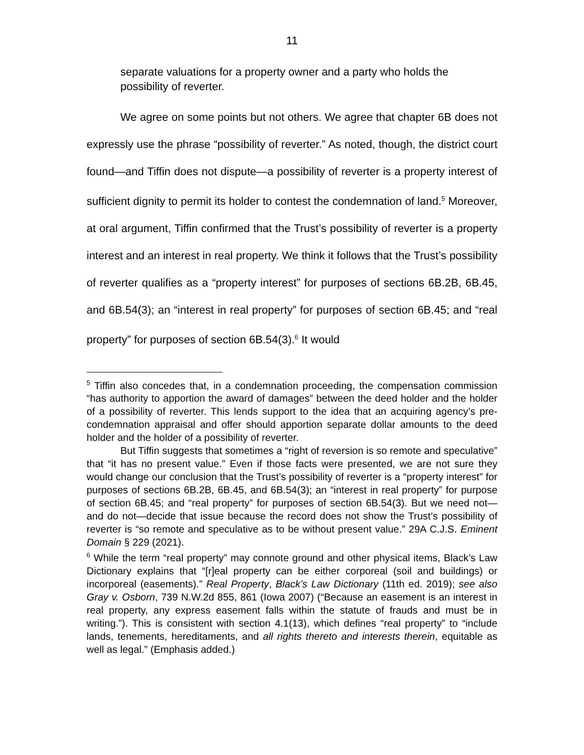11
separate valuations for a property owner and a party who holds the possibility of reverter.
We agree on some points but not others. We agree that chapter 6B does not expressly use the phrase “possibility of reverter.” As noted, though, the district court found—and Tiffin does not dispute—a possibility of reverter is a property interest of sufficient dignity to permit its holder to contest the condemnation of land.<sup>5</sup> Moreover, at oral argument, Tiffin confirmed that the Trust’s possibility of reverter is a property interest and an interest in real property. We think it follows that the Trust’s possibility of reverter qualifies as a “property interest” for purposes of sections 6B.2B, 6B.45, and 6B.54(3); an “interest in real property” for purposes of section 6B.45; and “real property” for purposes of section 6B.54(3).<sup>6</sup> It would
<sup>5</sup> Tiffin also concedes that, in a condemnation proceeding, the compensation commission “has authority to apportion the award of damages” between the deed holder and the holder of a possibility of reverter. This lends support to the idea that an acquiring agency’s pre-condemnation appraisal and offer should apportion separate dollar amounts to the deed holder and the holder of a possibility of reverter.
But Tiffin suggests that sometimes a “right of reversion is so remote and speculative” that “it has no present value.” Even if those facts were presented, we are not sure they would change our conclusion that the Trust’s possibility of reverter is a “property interest” for purposes of sections 6B.2B, 6B.45, and 6B.54(3); an “interest in real property” for purpose of section 6B.45; and “real property” for purposes of section 6B.54(3). But we need not—and do not—decide that issue because the record does not show the Trust’s possibility of reverter is “so remote and speculative as to be without present value.” 29A C.J.S. Eminent Domain § 229 (2021).
<sup>6</sup> While the term “real property” may connote ground and other physical items, Black’s Law Dictionary explains that “[r]eal property can be either corporeal (soil and buildings) or incorporeal (easements).” Real Property, Black’s Law Dictionary (11th ed. 2019); see also Gray v. Osborn, 739 N.W.2d 855, 861 (Iowa 2007) (“Because an easement is an interest in real property, any express easement falls within the statute of frauds and must be in writing.”). This is consistent with section 4.1(13), which defines “real property” to “include lands, tenements, hereditaments, and all rights thereto and interests therein, equitable as well as legal.” (Emphasis added.)